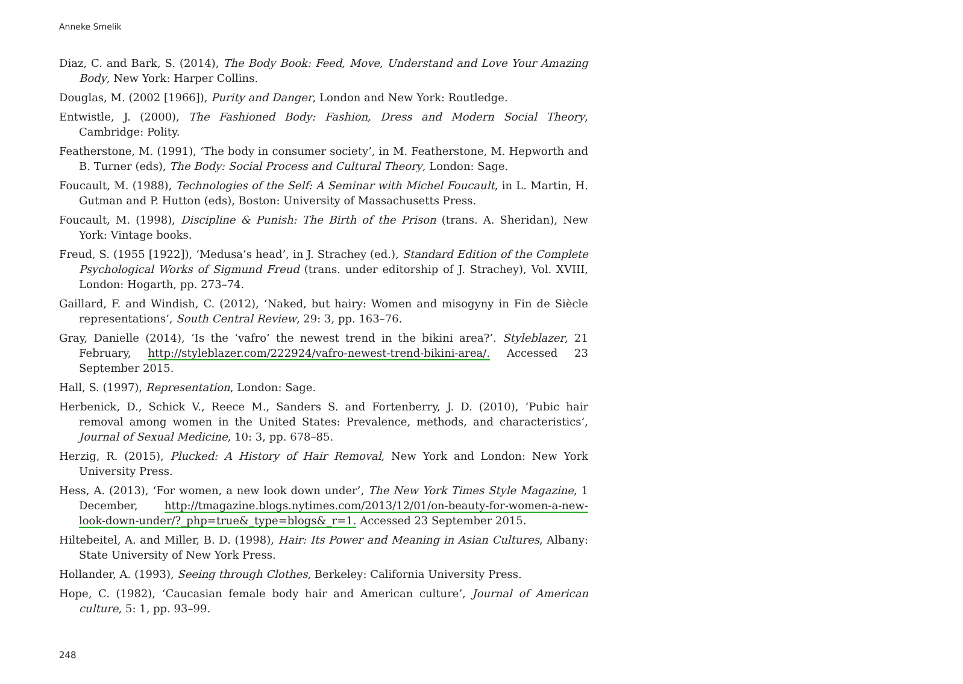Anneke Smelik
Diaz, C. and Bark, S. (2014), The Body Book: Feed, Move, Understand and Love Your Amazing Body, New York: Harper Collins.
Douglas, M. (2002 [1966]), Purity and Danger, London and New York: Routledge.
Entwistle, J. (2000), The Fashioned Body: Fashion, Dress and Modern Social Theory, Cambridge: Polity.
Featherstone, M. (1991), ‘The body in consumer society’, in M. Featherstone, M. Hepworth and B. Turner (eds), The Body: Social Process and Cultural Theory, London: Sage.
Foucault, M. (1988), Technologies of the Self: A Seminar with Michel Foucault, in L. Martin, H. Gutman and P. Hutton (eds), Boston: University of Massachusetts Press.
Foucault, M. (1998), Discipline & Punish: The Birth of the Prison (trans. A. Sheridan), New York: Vintage books.
Freud, S. (1955 [1922]), ‘Medusa’s head’, in J. Strachey (ed.), Standard Edition of the Complete Psychological Works of Sigmund Freud (trans. under editorship of J. Strachey), Vol. XVIII, London: Hogarth, pp. 273–74.
Gaillard, F. and Windish, C. (2012), ‘Naked, but hairy: Women and misogyny in Fin de Siècle representations’, South Central Review, 29: 3, pp. 163–76.
Gray, Danielle (2014), ‘Is the ‘vafro’ the newest trend in the bikini area?’. Styleblazer, 21 February, http://styleblazer.com/222924/vafro-newest-trend-bikini-area/. Accessed 23 September 2015.
Hall, S. (1997), Representation, London: Sage.
Herbenick, D., Schick V., Reece M., Sanders S. and Fortenberry, J. D. (2010), ‘Pubic hair removal among women in the United States: Prevalence, methods, and characteristics’, Journal of Sexual Medicine, 10: 3, pp. 678–85.
Herzig, R. (2015), Plucked: A History of Hair Removal, New York and London: New York University Press.
Hess, A. (2013), ‘For women, a new look down under’, The New York Times Style Magazine, 1 December, http://tmagazine.blogs.nytimes.com/2013/12/01/on-beauty-for-women-a-new-look-down-under/?_php=true&_type=blogs&_r=1. Accessed 23 September 2015.
Hiltebeitel, A. and Miller, B. D. (1998), Hair: Its Power and Meaning in Asian Cultures, Albany: State University of New York Press.
Hollander, A. (1993), Seeing through Clothes, Berkeley: California University Press.
Hope, C. (1982), ‘Caucasian female body hair and American culture’, Journal of American culture, 5: 1, pp. 93–99.
248